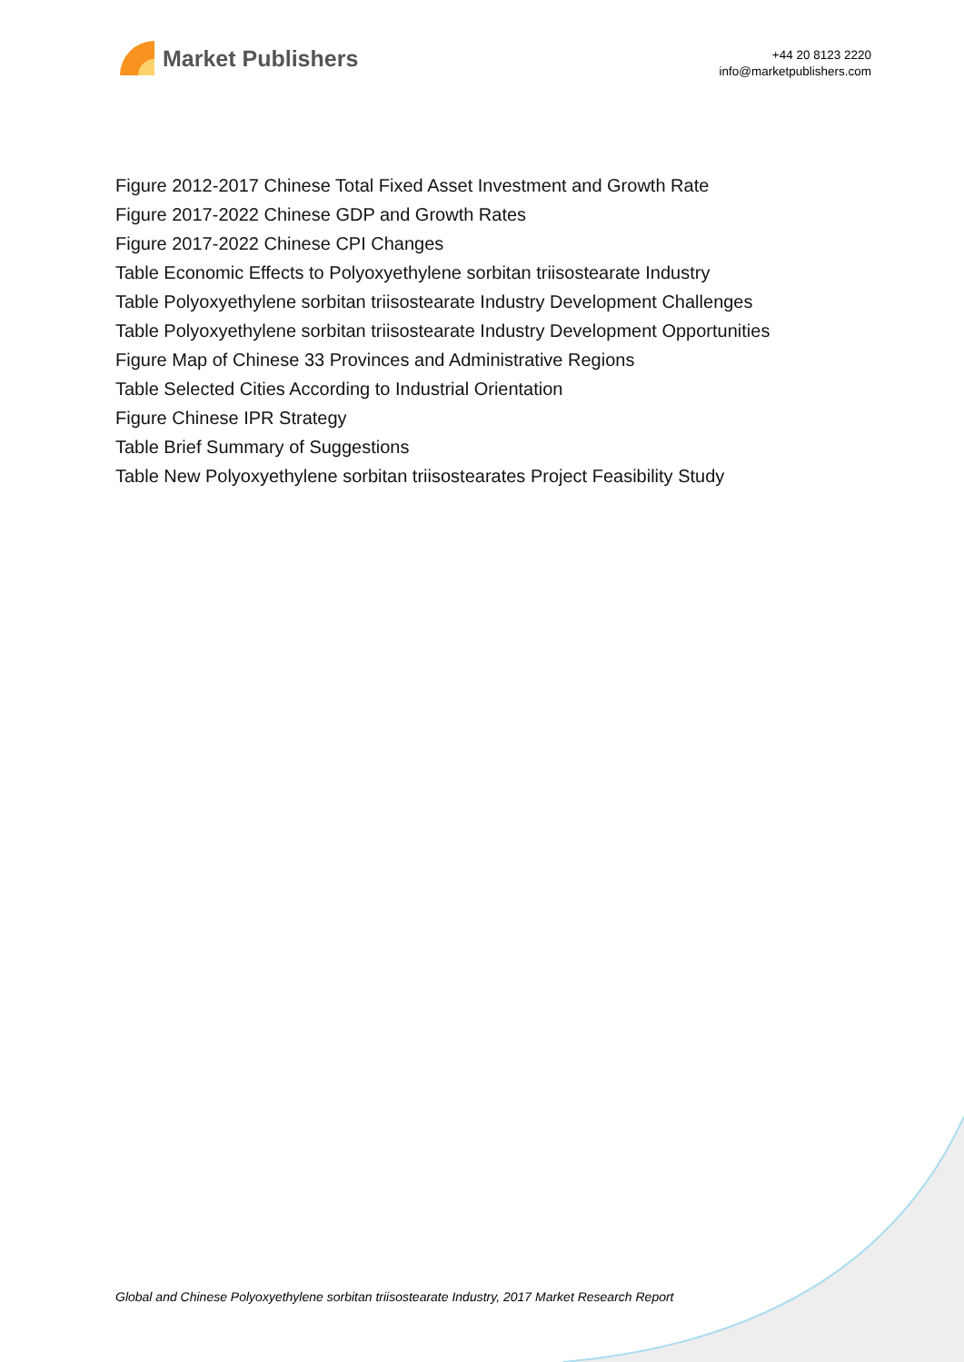Market Publishers
+44 20 8123 2220
info@marketpublishers.com
Figure 2012-2017 Chinese Total Fixed Asset Investment and Growth Rate
Figure 2017-2022 Chinese GDP and Growth Rates
Figure 2017-2022 Chinese CPI Changes
Table Economic Effects to Polyoxyethylene sorbitan triisostearate Industry
Table Polyoxyethylene sorbitan triisostearate Industry Development Challenges
Table Polyoxyethylene sorbitan triisostearate Industry Development Opportunities
Figure Map of Chinese 33 Provinces and Administrative Regions
Table Selected Cities According to Industrial Orientation
Figure Chinese IPR Strategy
Table Brief Summary of Suggestions
Table New Polyoxyethylene sorbitan triisostearates Project Feasibility Study
Global and Chinese Polyoxyethylene sorbitan triisostearate Industry, 2017 Market Research Report